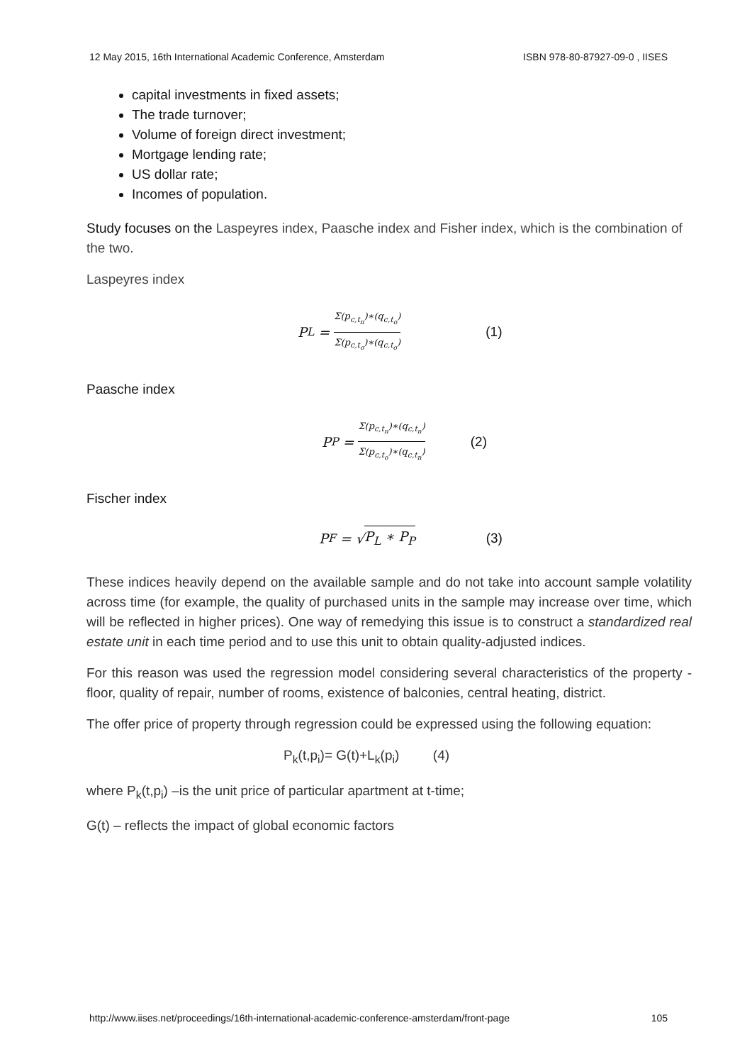12 May 2015, 16th International Academic Conference, Amsterdam ISBN 978-80-87927-09-0 , IISES
capital investments in fixed assets;
The trade turnover;
Volume of foreign direct investment;
Mortgage lending rate;
US dollar rate;
Incomes of population.
Study focuses on the Laspeyres index, Paasche index and Fisher index, which is the combination of the two.
Laspeyres index
P<sub>L</sub> = Σ(p<sub>c,t<sub>n</sub></sub>)∗(q<sub>c,t<sub>o</sub></sub>) Σ(p<sub>c,t<sub>o</sub></sub>)∗(q<sub>c,t<sub>o</sub></sub>) (1)
Paasche index
P<sub>P</sub> = Σ(p<sub>c,t<sub>n</sub></sub>)∗(q<sub>c,t<sub>n</sub></sub>) Σ(p<sub>c,t<sub>o</sub></sub>)∗(q<sub>c,t<sub>n</sub></sub>) (2)
Fischer index
P<sub>F</sub> = √ P<sub>L</sub> ∗ P<sub>P</sub> (3)
These indices heavily depend on the available sample and do not take into account sample volatility across time (for example, the quality of purchased units in the sample may increase over time, which will be reflected in higher prices). One way of remedying this issue is to construct a standardized real estate unit in each time period and to use this unit to obtain quality-adjusted indices.
For this reason was used the regression model considering several characteristics of the property - floor, quality of repair, number of rooms, existence of balconies, central heating, district.
The offer price of property through regression could be expressed using the following equation:
P<sub>k</sub>(t,p<sub>i</sub>)= G(t)+L<sub>k</sub>(p<sub>i</sub>) (4)
where P<sub>k</sub>(t,p<sub>i</sub>) –is the unit price of particular apartment at t-time;
G(t) – reflects the impact of global economic factors
http://www.iises.net/proceedings/16th-international-academic-conference-amsterdam/front-page 105